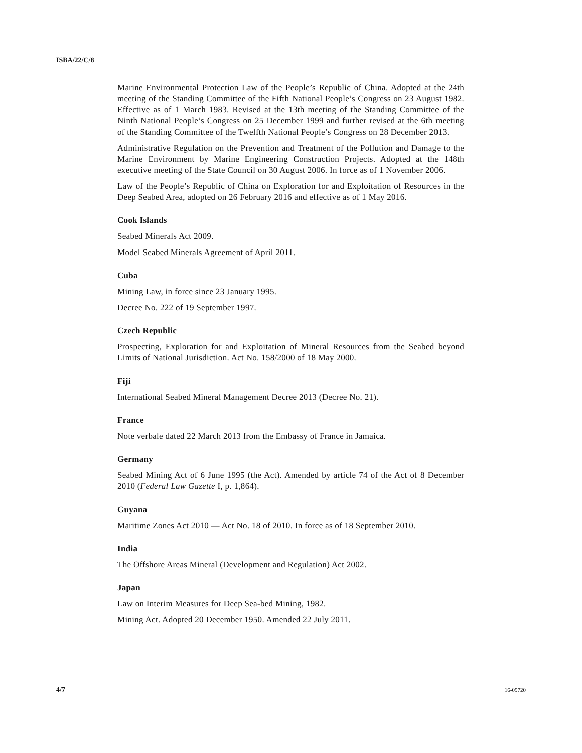ISBA/22/C/8
Marine Environmental Protection Law of the People’s Republic of China. Adopted at the 24th meeting of the Standing Committee of the Fifth National People’s Congress on 23 August 1982. Effective as of 1 March 1983. Revised at the 13th meeting of the Standing Committee of the Ninth National People’s Congress on 25 December 1999 and further revised at the 6th meeting of the Standing Committee of the Twelfth National People’s Congress on 28 December 2013.
Administrative Regulation on the Prevention and Treatment of the Pollution and Damage to the Marine Environment by Marine Engineering Construction Projects. Adopted at the 148th executive meeting of the State Council on 30 August 2006. In force as of 1 November 2006.
Law of the People’s Republic of China on Exploration for and Exploitation of Resources in the Deep Seabed Area, adopted on 26 February 2016 and effective as of 1 May 2016.
Cook Islands
Seabed Minerals Act 2009.
Model Seabed Minerals Agreement of April 2011.
Cuba
Mining Law, in force since 23 January 1995.
Decree No. 222 of 19 September 1997.
Czech Republic
Prospecting, Exploration for and Exploitation of Mineral Resources from the Seabed beyond Limits of National Jurisdiction. Act No. 158/2000 of 18 May 2000.
Fiji
International Seabed Mineral Management Decree 2013 (Decree No. 21).
France
Note verbale dated 22 March 2013 from the Embassy of France in Jamaica.
Germany
Seabed Mining Act of 6 June 1995 (the Act). Amended by article 74 of the Act of 8 December 2010 (Federal Law Gazette I, p. 1,864).
Guyana
Maritime Zones Act 2010 — Act No. 18 of 2010. In force as of 18 September 2010.
India
The Offshore Areas Mineral (Development and Regulation) Act 2002.
Japan
Law on Interim Measures for Deep Sea-bed Mining, 1982.
Mining Act. Adopted 20 December 1950. Amended 22 July 2011.
4/7 16-09720